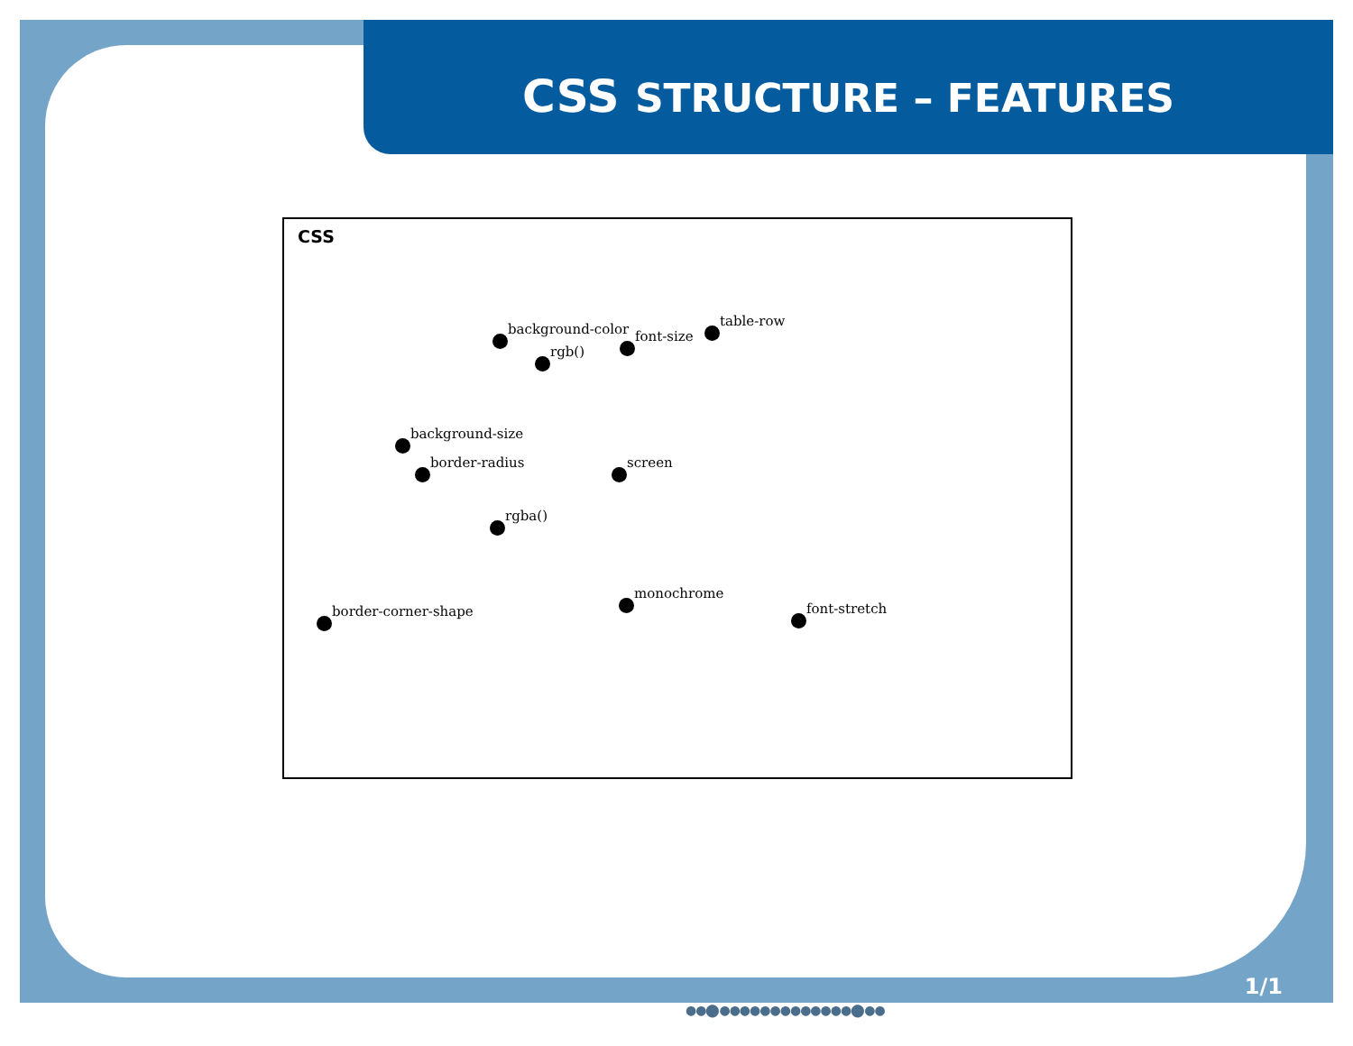CSS STRUCTURE – FEATURES
CSS
background-color font-size
table-row
rgb()
background-size
border-radius screen
rgba()
monochrome
border-corner-shape font-stretch
1/1
●●⬤●●●●●●●●●●●●●⬤●●